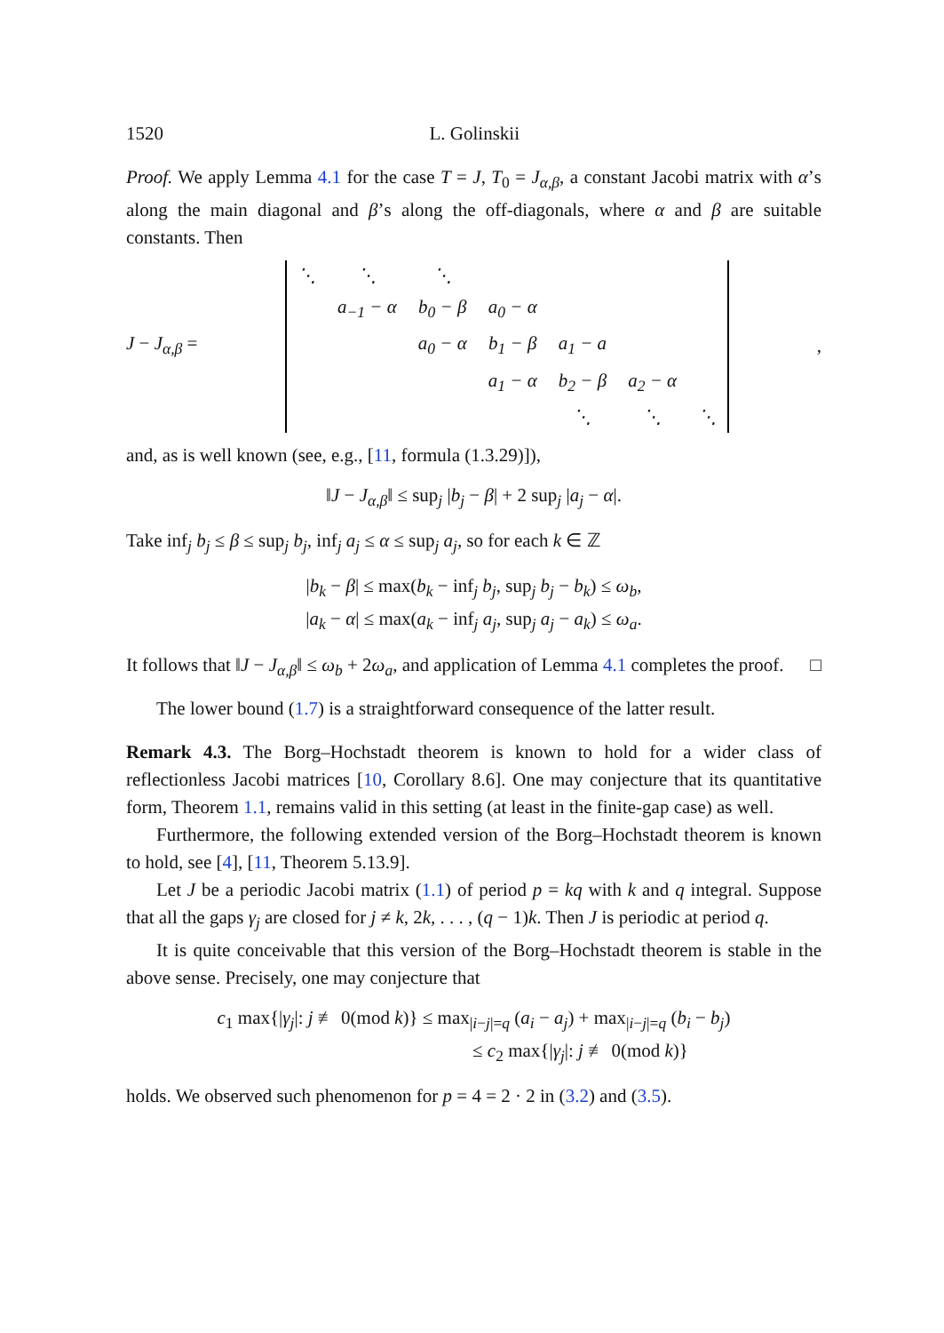1520 L. Golinskii
Proof. We apply Lemma 4.1 for the case T = J, T<sub>0</sub> = J<sub>α,β</sub>, a constant Jacobi matrix with α’s along the main diagonal and β’s along the off-diagonals, where α and β are suitable constants. Then
J − J<sub>α,β</sub> =
| ⋱ | ⋱ | ⋱ | | | | |
| | a<sub>−1</sub> − α | b<sub>0</sub> − β | a<sub>0</sub> − α | | | |
| | | a<sub>0</sub> − α | b<sub>1</sub> − β | a<sub>1</sub> − a | | |
| | | | a<sub>1</sub> − α | b<sub>2</sub> − β | a<sub>2</sub> − α | |
| | | | | ⋱ | ⋱ | ⋱ |
,
and, as is well known (see, e.g., [11, formula (1.3.29)]),
‖J − J<sub>α,β</sub>‖ ≤ sup<sub>j</sub> |b<sub>j</sub> − β| + 2 sup<sub>j</sub> |a<sub>j</sub> − α|.
Take inf<sub>j</sub> b<sub>j</sub> ≤ β ≤ sup<sub>j</sub> b<sub>j</sub>, inf<sub>j</sub> a<sub>j</sub> ≤ α ≤ sup<sub>j</sub> a<sub>j</sub>, so for each k ∈ ℤ
|b<sub>k</sub> − β| ≤ max(b<sub>k</sub> − inf<sub>j</sub> b<sub>j</sub>, sup<sub>j</sub> b<sub>j</sub> − b<sub>k</sub>) ≤ ω<sub>b</sub>,
|a<sub>k</sub> − α| ≤ max(a<sub>k</sub> − inf<sub>j</sub> a<sub>j</sub>, sup<sub>j</sub> a<sub>j</sub> − a<sub>k</sub>) ≤ ω<sub>a</sub>.
It follows that ‖J − J<sub>α,β</sub>‖ ≤ ω<sub>b</sub> + 2ω<sub>a</sub>, and application of Lemma 4.1 completes the proof. □
The lower bound (1.7) is a straightforward consequence of the latter result.
Remark 4.3. The Borg–Hochstadt theorem is known to hold for a wider class of reflectionless Jacobi matrices [10, Corollary 8.6]. One may conjecture that its quantitative form, Theorem 1.1, remains valid in this setting (at least in the finite-gap case) as well.
Furthermore, the following extended version of the Borg–Hochstadt theorem is known to hold, see [4], [11, Theorem 5.13.9].
Let J be a periodic Jacobi matrix (1.1) of period p = kq with k and q integral. Suppose that all the gaps γ<sub>j</sub> are closed for j ≠ k, 2k, . . . , (q − 1)k. Then J is periodic at period q.
It is quite conceivable that this version of the Borg–Hochstadt theorem is stable in the above sense. Precisely, one may conjecture that
c<sub>1</sub> max{|γ<sub>j</sub>|: j ≢ 0(mod k)} ≤ max<sub>|i−j|=q</sub> (a<sub>i</sub> − a<sub>j</sub>) + max<sub>|i−j|=q</sub> (b<sub>i</sub> − b<sub>j</sub>)
≤ c<sub>2</sub> max{|γ<sub>j</sub>|: j ≢ 0(mod k)}
holds. We observed such phenomenon for p = 4 = 2 · 2 in (3.2) and (3.5).